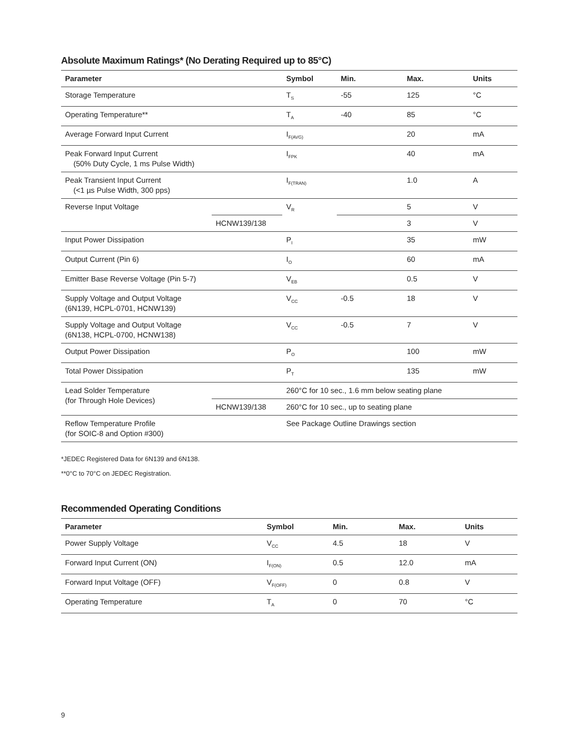Absolute Maximum Ratings* (No Derating Required up to 85°C)
| Parameter | | Symbol | Min. | Max. | Units |
| --- | --- | --- | --- | --- | --- |
| Storage Temperature | | T<sub>S</sub> | -55 | 125 | °C |
| Operating Temperature** | | T<sub>A</sub> | -40 | 85 | °C |
| Average Forward Input Current | | I<sub>F(AVG)</sub> | | 20 | mA |
| Peak Forward Input Current (50% Duty Cycle, 1 ms Pulse Width) | | I<sub>FPK</sub> | | 40 | mA |
| Peak Transient Input Current (<1 µs Pulse Width, 300 pps) | | I<sub>F(TRAN)</sub> | | 1.0 | A |
| Reverse Input Voltage | | V<sub>R</sub> | | 5 | V |
| | HCNW139/138 | | | 3 | V |
| Input Power Dissipation | | P<sub>I</sub> | | 35 | mW |
| Output Current (Pin 6) | | I<sub>O</sub> | | 60 | mA |
| Emitter Base Reverse Voltage (Pin 5-7) | | V<sub>EB</sub> | | 0.5 | V |
| Supply Voltage and Output Voltage (6N139, HCPL-0701, HCNW139) | | V<sub>CC</sub> | -0.5 | 18 | V |
| Supply Voltage and Output Voltage (6N138, HCPL-0700, HCNW138) | | V<sub>CC</sub> | -0.5 | 7 | V |
| Output Power Dissipation | | P<sub>O</sub> | | 100 | mW |
| Total Power Dissipation | | P<sub>T</sub> | | 135 | mW |
| Lead Solder Temperature (for Through Hole Devices) | | 260°C for 10 sec., 1.6 mm below seating plane | | | |
| | HCNW139/138 | 260°C for 10 sec., up to seating plane | | | |
| Reflow Temperature Profile (for SOIC-8 and Option #300) | | See Package Outline Drawings section | | | |
*JEDEC Registered Data for 6N139 and 6N138.
**0°C to 70°C on JEDEC Registration.
Recommended Operating Conditions
| Parameter | Symbol | Min. | Max. | Units |
| --- | --- | --- | --- | --- |
| Power Supply Voltage | V<sub>CC</sub> | 4.5 | 18 | V |
| Forward Input Current (ON) | I<sub>F(ON)</sub> | 0.5 | 12.0 | mA |
| Forward Input Voltage (OFF) | V<sub>F(OFF)</sub> | 0 | 0.8 | V |
| Operating Temperature | T<sub>A</sub> | 0 | 70 | °C |
9